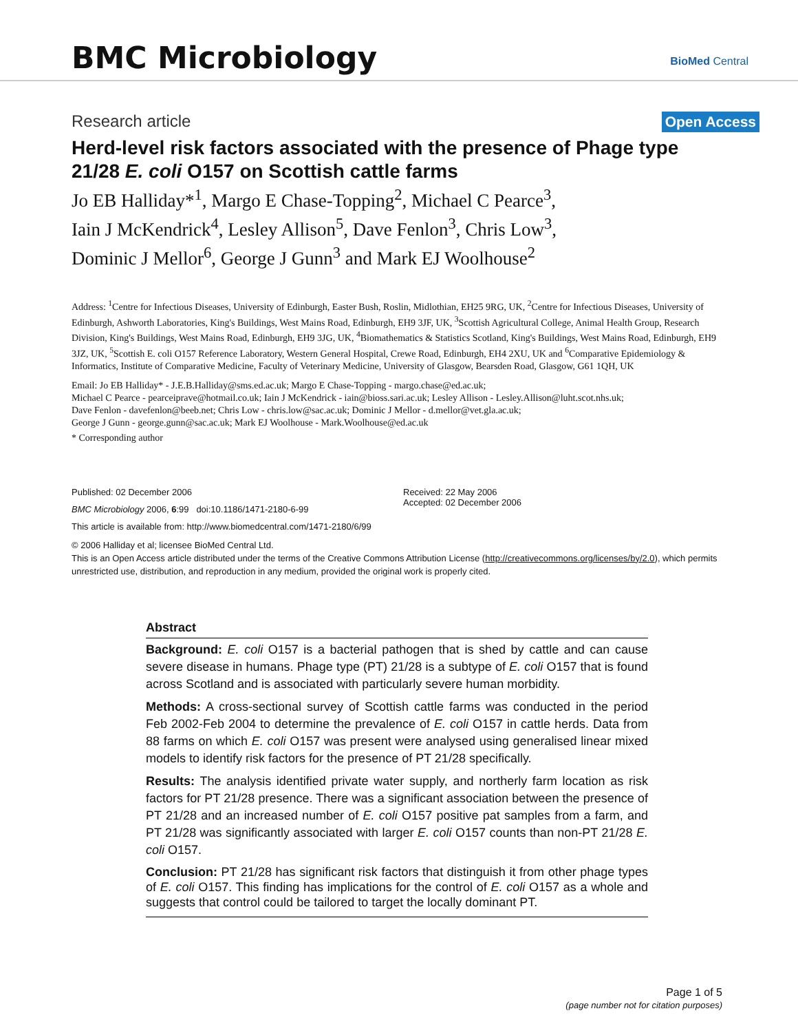BMC Microbiology BioMed Central
Research article Open Access
Herd-level risk factors associated with the presence of Phage type 21/28 E. coli O157 on Scottish cattle farms
Jo EB Halliday*<sup>1</sup>, Margo E Chase-Topping<sup>2</sup>, Michael C Pearce<sup>3</sup>,
Iain J McKendrick<sup>4</sup>, Lesley Allison<sup>5</sup>, Dave Fenlon<sup>3</sup>, Chris Low<sup>3</sup>,
Dominic J Mellor<sup>6</sup>, George J Gunn<sup>3</sup> and Mark EJ Woolhouse<sup>2</sup>
Address: <sup>1</sup>Centre for Infectious Diseases, University of Edinburgh, Easter Bush, Roslin, Midlothian, EH25 9RG, UK, <sup>2</sup>Centre for Infectious Diseases, University of Edinburgh, Ashworth Laboratories, King's Buildings, West Mains Road, Edinburgh, EH9 3JF, UK, <sup>3</sup>Scottish Agricultural College, Animal Health Group, Research Division, King's Buildings, West Mains Road, Edinburgh, EH9 3JG, UK, <sup>4</sup>Biomathematics & Statistics Scotland, King's Buildings, West Mains Road, Edinburgh, EH9 3JZ, UK, <sup>5</sup>Scottish E. coli O157 Reference Laboratory, Western General Hospital, Crewe Road, Edinburgh, EH4 2XU, UK and <sup>6</sup>Comparative Epidemiology & Informatics, Institute of Comparative Medicine, Faculty of Veterinary Medicine, University of Glasgow, Bearsden Road, Glasgow, G61 1QH, UK
Email: Jo EB Halliday* - J.E.B.Halliday@sms.ed.ac.uk; Margo E Chase-Topping - margo.chase@ed.ac.uk;
Michael C Pearce - pearceiprave@hotmail.co.uk; Iain J McKendrick - iain@bioss.sari.ac.uk; Lesley Allison - Lesley.Allison@luht.scot.nhs.uk;
Dave Fenlon - davefenlon@beeb.net; Chris Low - chris.low@sac.ac.uk; Dominic J Mellor - d.mellor@vet.gla.ac.uk;
George J Gunn - george.gunn@sac.ac.uk; Mark EJ Woolhouse - Mark.Woolhouse@ed.ac.uk
* Corresponding author
Published: 02 December 2006
BMC Microbiology 2006, 6:99 doi:10.1186/1471-2180-6-99
This article is available from: http://www.biomedcentral.com/1471-2180/6/99
Received: 22 May 2006
Accepted: 02 December 2006
© 2006 Halliday et al; licensee BioMed Central Ltd.
This is an Open Access article distributed under the terms of the Creative Commons Attribution License (http://creativecommons.org/licenses/by/2.0), which permits unrestricted use, distribution, and reproduction in any medium, provided the original work is properly cited.
Abstract
Background: E. coli O157 is a bacterial pathogen that is shed by cattle and can cause severe disease in humans. Phage type (PT) 21/28 is a subtype of E. coli O157 that is found across Scotland and is associated with particularly severe human morbidity.
Methods: A cross-sectional survey of Scottish cattle farms was conducted in the period Feb 2002-Feb 2004 to determine the prevalence of E. coli O157 in cattle herds. Data from 88 farms on which E. coli O157 was present were analysed using generalised linear mixed models to identify risk factors for the presence of PT 21/28 specifically.
Results: The analysis identified private water supply, and northerly farm location as risk factors for PT 21/28 presence. There was a significant association between the presence of PT 21/28 and an increased number of E. coli O157 positive pat samples from a farm, and PT 21/28 was significantly associated with larger E. coli O157 counts than non-PT 21/28 E. coli O157.
Conclusion: PT 21/28 has significant risk factors that distinguish it from other phage types of E. coli O157. This finding has implications for the control of E. coli O157 as a whole and suggests that control could be tailored to target the locally dominant PT.
Page 1 of 5
(page number not for citation purposes)